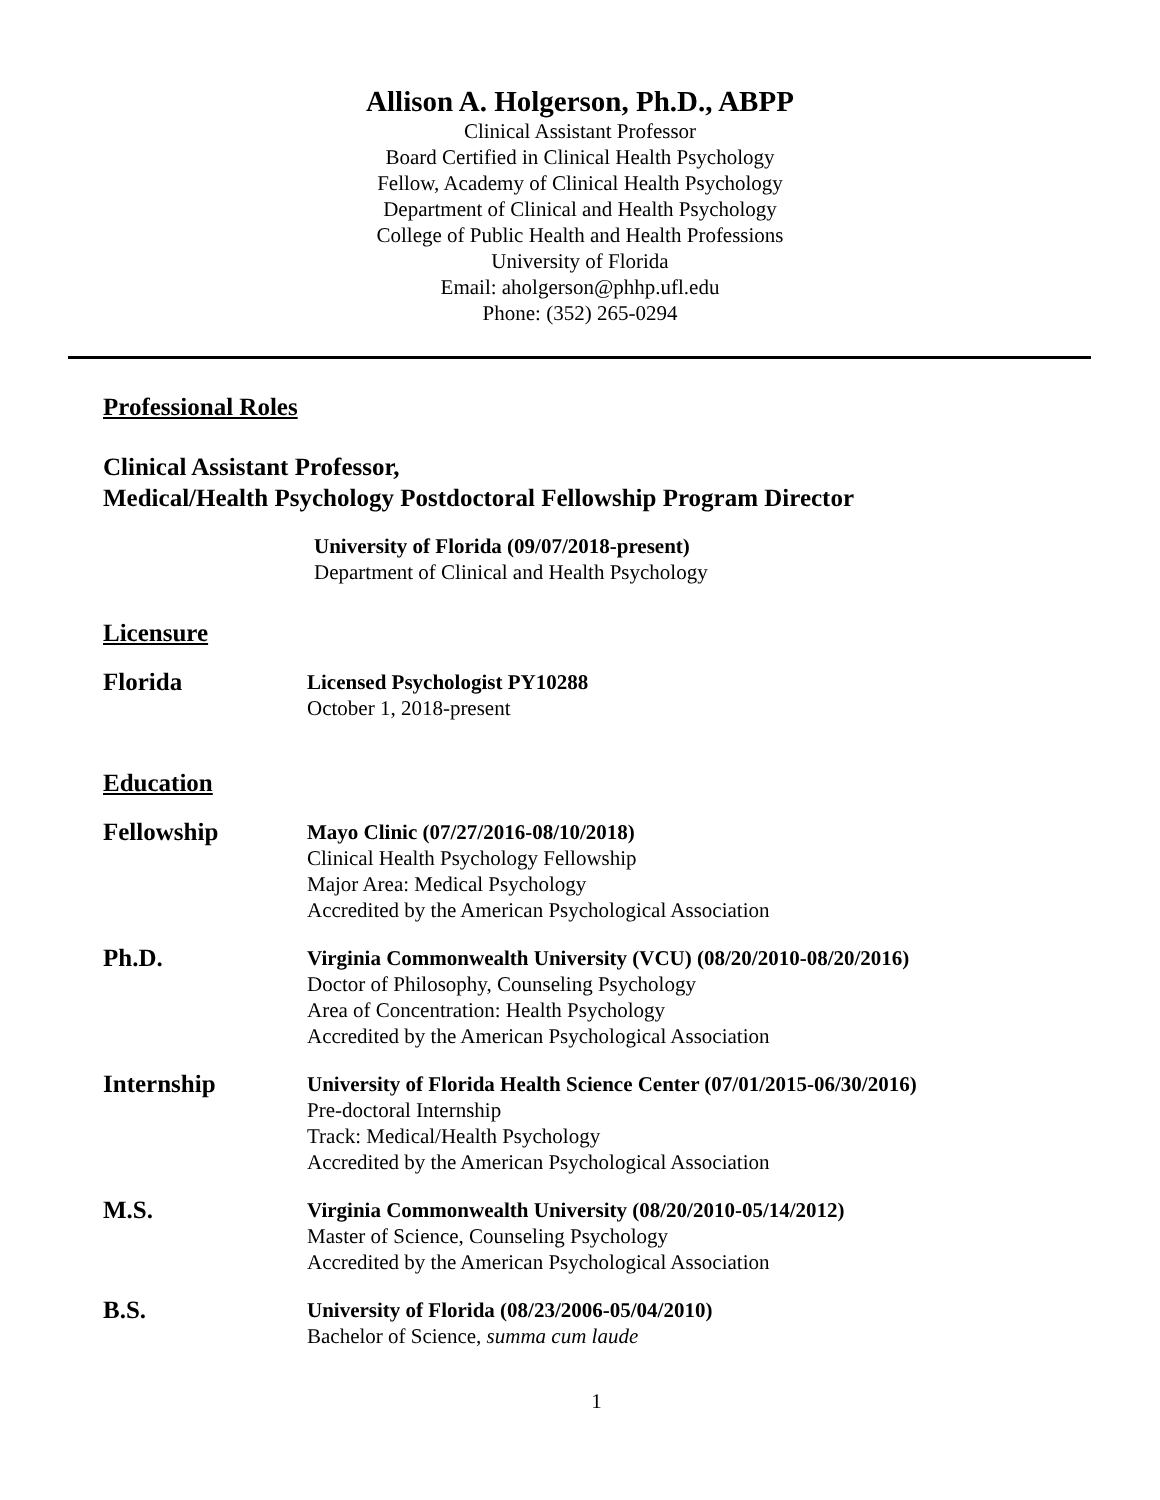Allison A. Holgerson, Ph.D., ABPP
Clinical Assistant Professor
Board Certified in Clinical Health Psychology
Fellow, Academy of Clinical Health Psychology
Department of Clinical and Health Psychology
College of Public Health and Health Professions
University of Florida
Email: aholgerson@phhp.ufl.edu
Phone: (352) 265-0294
Professional Roles
Clinical Assistant Professor,
Medical/Health Psychology Postdoctoral Fellowship Program Director
University of Florida (09/07/2018-present)
Department of Clinical and Health Psychology
Licensure
Florida
Licensed Psychologist PY10288
October 1, 2018-present
Education
Fellowship
Mayo Clinic (07/27/2016-08/10/2018)
Clinical Health Psychology Fellowship
Major Area: Medical Psychology
Accredited by the American Psychological Association
Ph.D.
Virginia Commonwealth University (VCU) (08/20/2010-08/20/2016)
Doctor of Philosophy, Counseling Psychology
Area of Concentration: Health Psychology
Accredited by the American Psychological Association
Internship
University of Florida Health Science Center (07/01/2015-06/30/2016)
Pre-doctoral Internship
Track: Medical/Health Psychology
Accredited by the American Psychological Association
M.S.
Virginia Commonwealth University (08/20/2010-05/14/2012)
Master of Science, Counseling Psychology
Accredited by the American Psychological Association
B.S.
University of Florida (08/23/2006-05/04/2010)
Bachelor of Science, summa cum laude
1